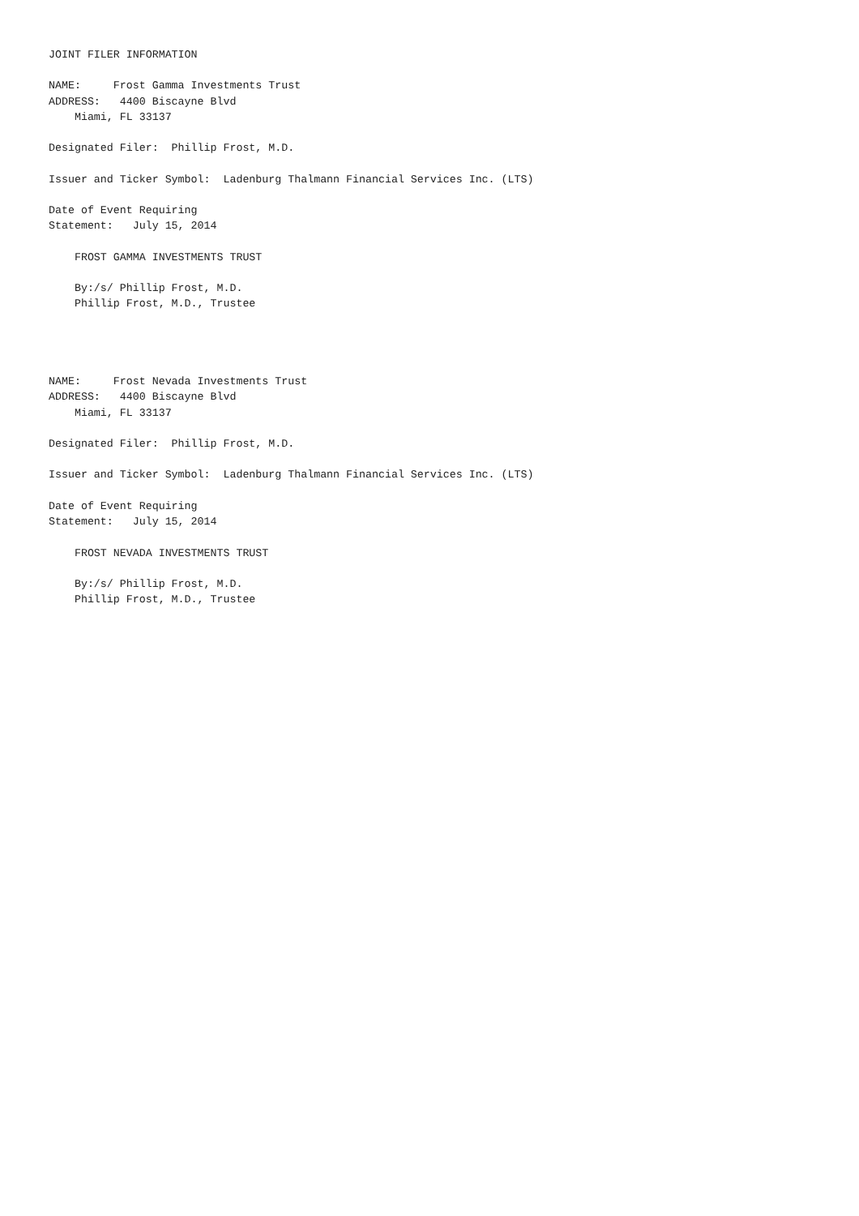JOINT FILER INFORMATION

NAME:     Frost Gamma Investments Trust
ADDRESS:   4400 Biscayne Blvd
    Miami, FL 33137

Designated Filer:  Phillip Frost, M.D.

Issuer and Ticker Symbol:  Ladenburg Thalmann Financial Services Inc. (LTS)

Date of Event Requiring
Statement:   July 15, 2014

    FROST GAMMA INVESTMENTS TRUST

    By:/s/ Phillip Frost, M.D.
    Phillip Frost, M.D., Trustee




NAME:     Frost Nevada Investments Trust
ADDRESS:   4400 Biscayne Blvd
    Miami, FL 33137

Designated Filer:  Phillip Frost, M.D.

Issuer and Ticker Symbol:  Ladenburg Thalmann Financial Services Inc. (LTS)

Date of Event Requiring
Statement:   July 15, 2014

    FROST NEVADA INVESTMENTS TRUST

    By:/s/ Phillip Frost, M.D.
    Phillip Frost, M.D., Trustee